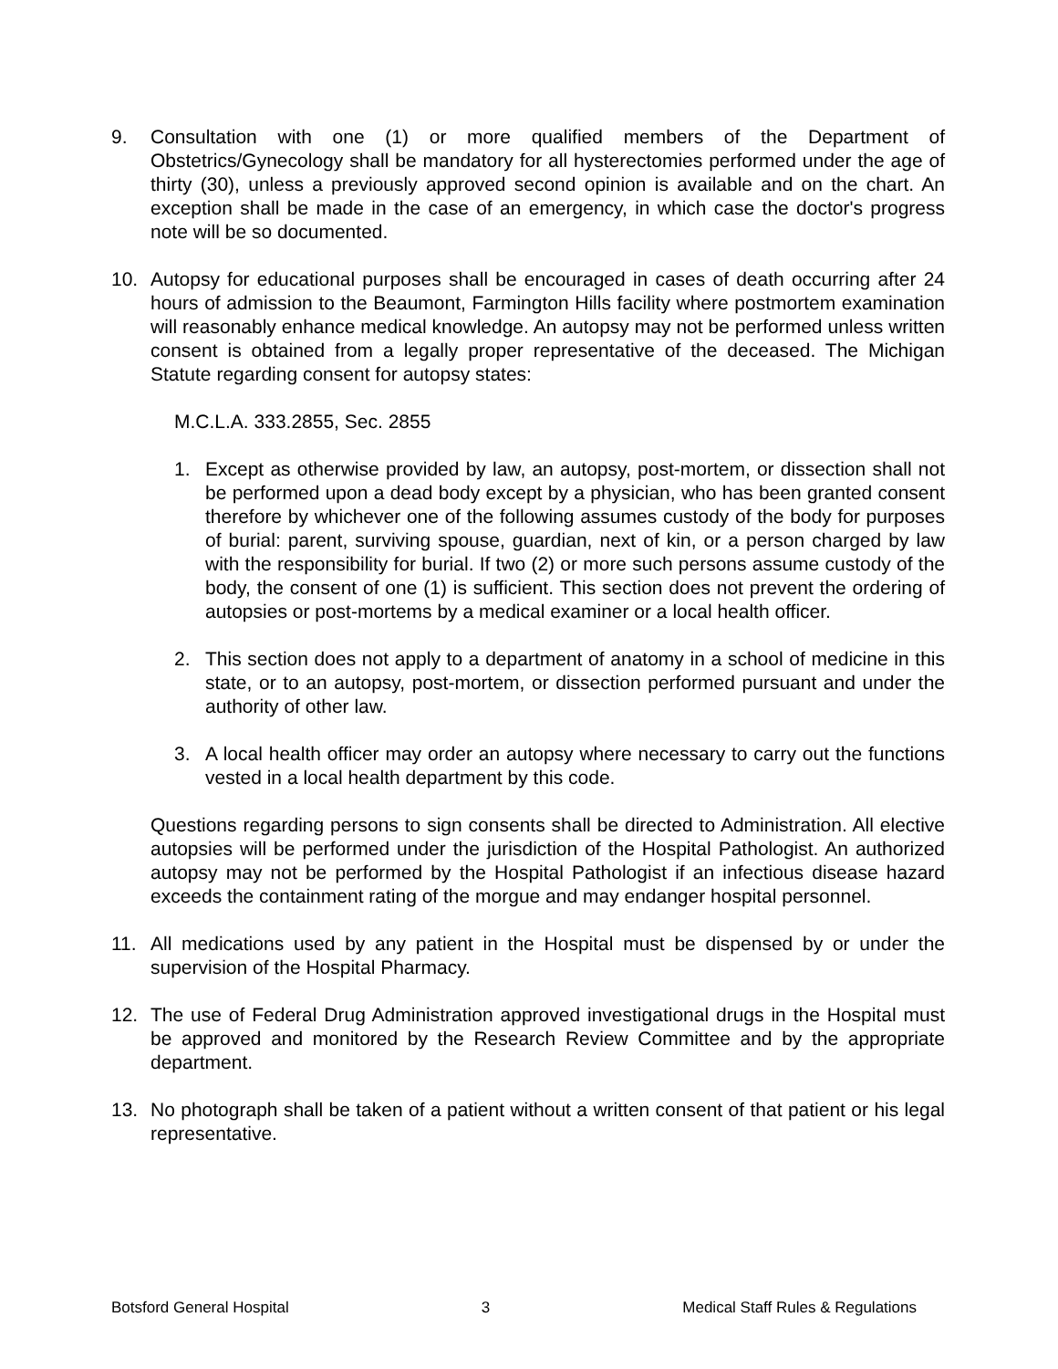9. Consultation with one (1) or more qualified members of the Department of Obstetrics/Gynecology shall be mandatory for all hysterectomies performed under the age of thirty (30), unless a previously approved second opinion is available and on the chart. An exception shall be made in the case of an emergency, in which case the doctor's progress note will be so documented.
10. Autopsy for educational purposes shall be encouraged in cases of death occurring after 24 hours of admission to the Beaumont, Farmington Hills facility where postmortem examination will reasonably enhance medical knowledge. An autopsy may not be performed unless written consent is obtained from a legally proper representative of the deceased. The Michigan Statute regarding consent for autopsy states:
M.C.L.A. 333.2855, Sec. 2855
1. Except as otherwise provided by law, an autopsy, post-mortem, or dissection shall not be performed upon a dead body except by a physician, who has been granted consent therefore by whichever one of the following assumes custody of the body for purposes of burial: parent, surviving spouse, guardian, next of kin, or a person charged by law with the responsibility for burial. If two (2) or more such persons assume custody of the body, the consent of one (1) is sufficient. This section does not prevent the ordering of autopsies or post-mortems by a medical examiner or a local health officer.
2. This section does not apply to a department of anatomy in a school of medicine in this state, or to an autopsy, post-mortem, or dissection performed pursuant and under the authority of other law.
3. A local health officer may order an autopsy where necessary to carry out the functions vested in a local health department by this code.
Questions regarding persons to sign consents shall be directed to Administration. All elective autopsies will be performed under the jurisdiction of the Hospital Pathologist. An authorized autopsy may not be performed by the Hospital Pathologist if an infectious disease hazard exceeds the containment rating of the morgue and may endanger hospital personnel.
11. All medications used by any patient in the Hospital must be dispensed by or under the supervision of the Hospital Pharmacy.
12. The use of Federal Drug Administration approved investigational drugs in the Hospital must be approved and monitored by the Research Review Committee and by the appropriate department.
13. No photograph shall be taken of a patient without a written consent of that patient or his legal representative.
Botsford General Hospital 3 Medical Staff Rules & Regulations